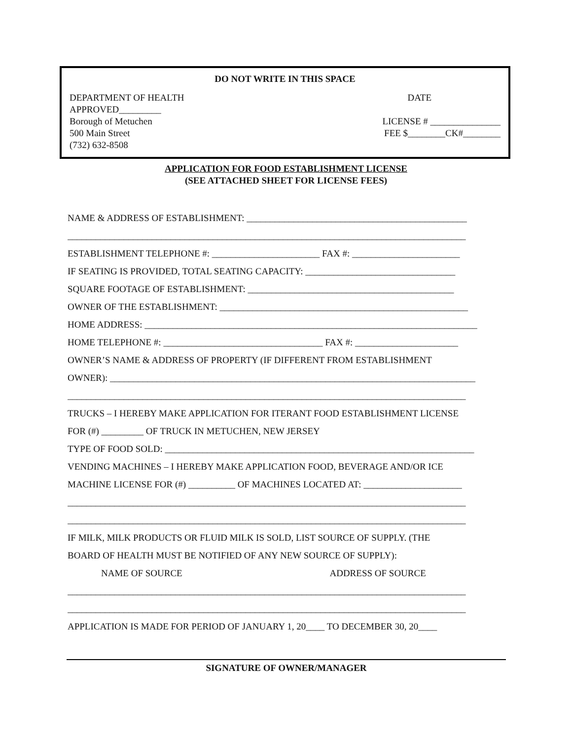DO NOT WRITE IN THIS SPACE
DEPARTMENT OF HEALTH DATE
APPROVED_________
Borough of Metuchen LICENSE # _______________
500 Main Street FEE $________CK#________
(732) 632-8508
APPLICATION FOR FOOD ESTABLISHMENT LICENSE
(SEE ATTACHED SHEET FOR LICENSE FEES)
NAME & ADDRESS OF ESTABLISHMENT: _______________________________________________
_____________________________________________________________________________________
ESTABLISHMENT TELEPHONE #: _______________________ FAX #: _______________________
IF SEATING IS PROVIDED, TOTAL SEATING CAPACITY: ________________________________
SQUARE FOOTAGE OF ESTABLISHMENT: ____________________________________________
OWNER OF THE ESTABLISHMENT: _____________________________________________________
HOME ADDRESS: _______________________________________________________________________
HOME TELEPHONE #: __________________________________ FAX #: ______________________
OWNER’S NAME & ADDRESS OF PROPERTY (IF DIFFERENT FROM ESTABLISHMENT
OWNER): ______________________________________________________________________________
_____________________________________________________________________________________
TRUCKS – I HEREBY MAKE APPLICATION FOR ITERANT FOOD ESTABLISHMENT LICENSE
FOR (#) _________ OF TRUCK IN METUCHEN, NEW JERSEY
TYPE OF FOOD SOLD: __________________________________________________________________
VENDING MACHINES – I HEREBY MAKE APPLICATION FOOD, BEVERAGE AND/OR ICE
MACHINE LICENSE FOR (#) __________ OF MACHINES LOCATED AT: _____________________
_____________________________________________________________________________________
_____________________________________________________________________________________
IF MILK, MILK PRODUCTS OR FLUID MILK IS SOLD, LIST SOURCE OF SUPPLY. (THE
BOARD OF HEALTH MUST BE NOTIFIED OF ANY NEW SOURCE OF SUPPLY):
NAME OF SOURCE ADDRESS OF SOURCE
_____________________________________________________________________________________
_____________________________________________________________________________________
APPLICATION IS MADE FOR PERIOD OF JANUARY 1, 20____ TO DECEMBER 30, 20____
SIGNATURE OF OWNER/MANAGER